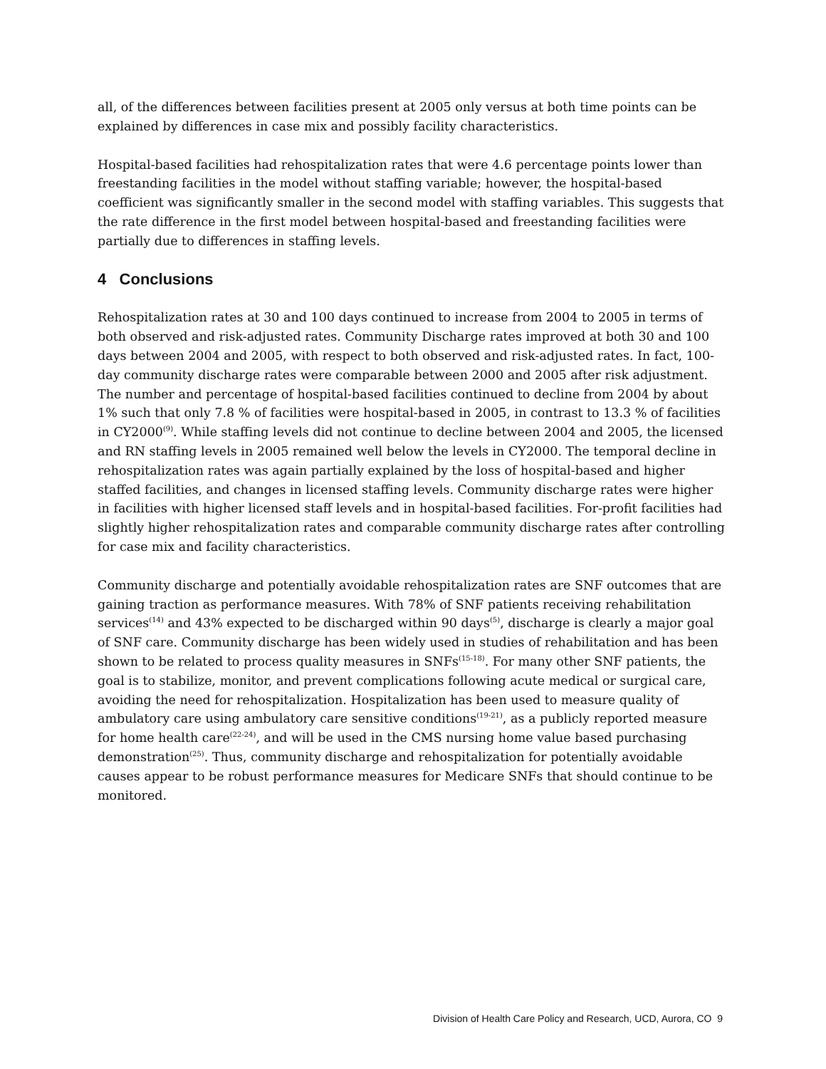all, of the differences between facilities present at 2005 only versus at both time points can be explained by differences in case mix and possibly facility characteristics.
Hospital-based facilities had rehospitalization rates that were 4.6 percentage points lower than freestanding facilities in the model without staffing variable; however, the hospital-based coefficient was significantly smaller in the second model with staffing variables. This suggests that the rate difference in the first model between hospital-based and freestanding facilities were partially due to differences in staffing levels.
4 Conclusions
Rehospitalization rates at 30 and 100 days continued to increase from 2004 to 2005 in terms of both observed and risk-adjusted rates. Community Discharge rates improved at both 30 and 100 days between 2004 and 2005, with respect to both observed and risk-adjusted rates. In fact, 100-day community discharge rates were comparable between 2000 and 2005 after risk adjustment. The number and percentage of hospital-based facilities continued to decline from 2004 by about 1% such that only 7.8 % of facilities were hospital-based in 2005, in contrast to 13.3 % of facilities in CY2000<sup>(9)</sup>. While staffing levels did not continue to decline between 2004 and 2005, the licensed and RN staffing levels in 2005 remained well below the levels in CY2000. The temporal decline in rehospitalization rates was again partially explained by the loss of hospital-based and higher staffed facilities, and changes in licensed staffing levels. Community discharge rates were higher in facilities with higher licensed staff levels and in hospital-based facilities. For-profit facilities had slightly higher rehospitalization rates and comparable community discharge rates after controlling for case mix and facility characteristics.
Community discharge and potentially avoidable rehospitalization rates are SNF outcomes that are gaining traction as performance measures. With 78% of SNF patients receiving rehabilitation services<sup>(14)</sup> and 43% expected to be discharged within 90 days<sup>(5)</sup>, discharge is clearly a major goal of SNF care. Community discharge has been widely used in studies of rehabilitation and has been shown to be related to process quality measures in SNFs<sup>(15-18)</sup>. For many other SNF patients, the goal is to stabilize, monitor, and prevent complications following acute medical or surgical care, avoiding the need for rehospitalization. Hospitalization has been used to measure quality of ambulatory care using ambulatory care sensitive conditions<sup>(19-21)</sup>, as a publicly reported measure for home health care<sup>(22-24)</sup>, and will be used in the CMS nursing home value based purchasing demonstration<sup>(25)</sup>. Thus, community discharge and rehospitalization for potentially avoidable causes appear to be robust performance measures for Medicare SNFs that should continue to be monitored.
Division of Health Care Policy and Research, UCD, Aurora, CO 9